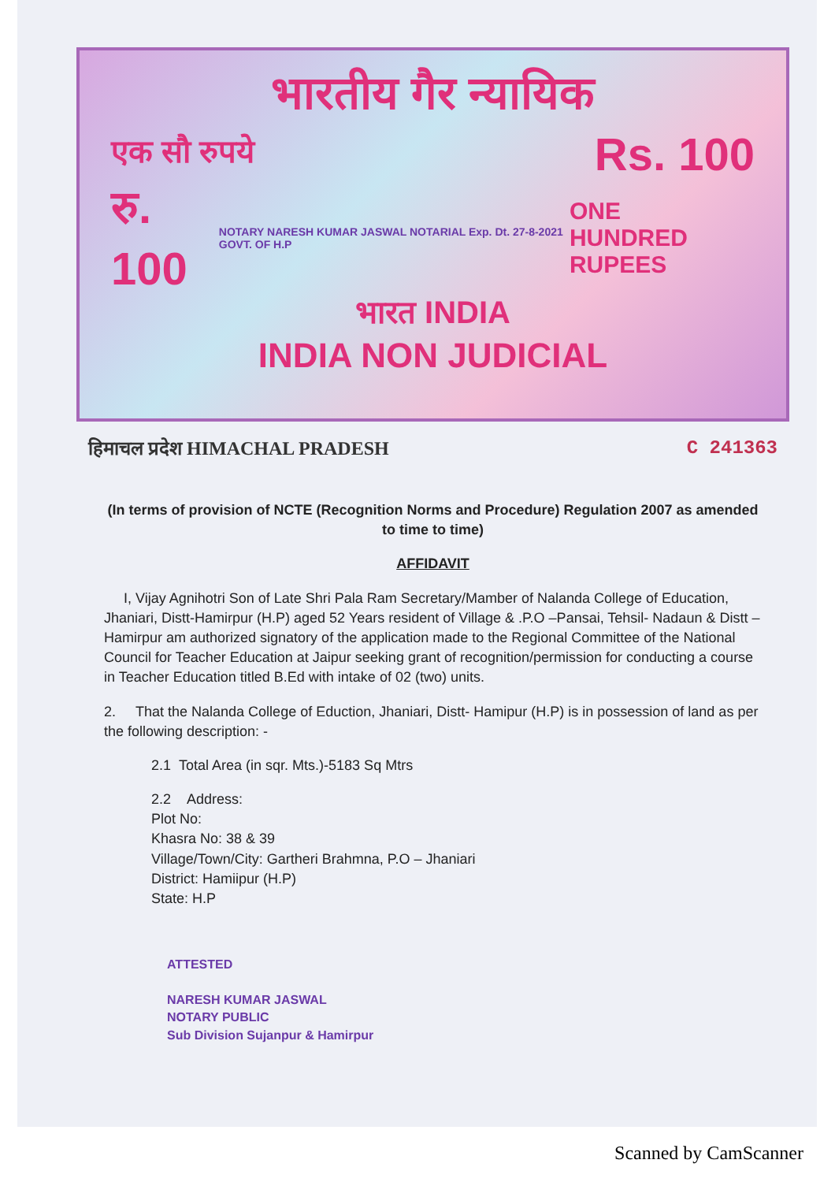भारतीय गैर न्यायिक
एक सौ रुपये Rs. 100
रु. 100 NOTARY NARESH KUMAR JASWAL NOTARIAL Exp. Dt. 27-8-2021 GOVT. OF H.P ONE
HUNDRED RUPEES
भारत INDIA
INDIA NON JUDICIAL
हिमाचल प्रदेश HIMACHAL PRADESH C 241363
(In terms of provision of NCTE (Recognition Norms and Procedure) Regulation 2007 as amended to time to time)
AFFIDAVIT
I, Vijay Agnihotri Son of Late Shri Pala Ram Secretary/Mamber of Nalanda College of Education, Jhaniari, Distt-Hamirpur (H.P) aged 52 Years resident of Village & .P.O –Pansai, Tehsil- Nadaun & Distt – Hamirpur am authorized signatory of the application made to the Regional Committee of the National Council for Teacher Education at Jaipur seeking grant of recognition/permission for conducting a course in Teacher Education titled B.Ed with intake of 02 (two) units.
2. That the Nalanda College of Eduction, Jhaniari, Distt- Hamipur (H.P) is in possession of land as per the following description: -
2.1 Total Area (in sqr. Mts.)-5183 Sq Mtrs
2.2 Address:
Plot No:
Khasra No: 38 & 39
Village/Town/City: Gartheri Brahmna, P.O – Jhaniari
District: Hamiipur (H.P)
State: H.P
ATTESTED
NARESH KUMAR JASWAL
NOTARY PUBLIC
Sub Division Sujanpur & Hamirpur
Scanned by CamScanner